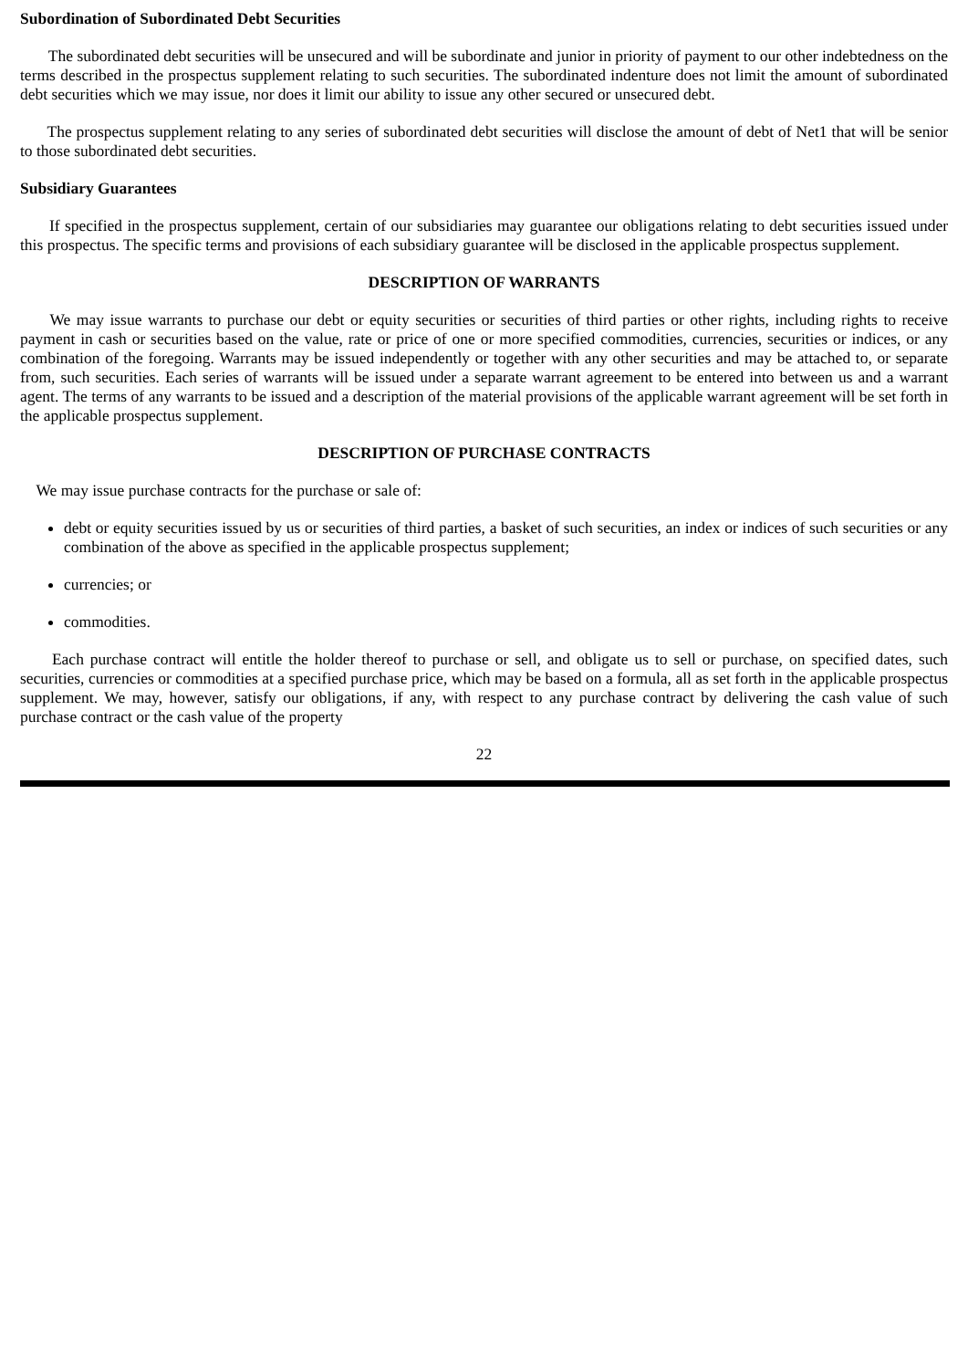Subordination of Subordinated Debt Securities
The subordinated debt securities will be unsecured and will be subordinate and junior in priority of payment to our other indebtedness on the terms described in the prospectus supplement relating to such securities. The subordinated indenture does not limit the amount of subordinated debt securities which we may issue, nor does it limit our ability to issue any other secured or unsecured debt.
The prospectus supplement relating to any series of subordinated debt securities will disclose the amount of debt of Net1 that will be senior to those subordinated debt securities.
Subsidiary Guarantees
If specified in the prospectus supplement, certain of our subsidiaries may guarantee our obligations relating to debt securities issued under this prospectus. The specific terms and provisions of each subsidiary guarantee will be disclosed in the applicable prospectus supplement.
DESCRIPTION OF WARRANTS
We may issue warrants to purchase our debt or equity securities or securities of third parties or other rights, including rights to receive payment in cash or securities based on the value, rate or price of one or more specified commodities, currencies, securities or indices, or any combination of the foregoing. Warrants may be issued independently or together with any other securities and may be attached to, or separate from, such securities. Each series of warrants will be issued under a separate warrant agreement to be entered into between us and a warrant agent. The terms of any warrants to be issued and a description of the material provisions of the applicable warrant agreement will be set forth in the applicable prospectus supplement.
DESCRIPTION OF PURCHASE CONTRACTS
We may issue purchase contracts for the purchase or sale of:
debt or equity securities issued by us or securities of third parties, a basket of such securities, an index or indices of such securities or any combination of the above as specified in the applicable prospectus supplement;
currencies; or
commodities.
Each purchase contract will entitle the holder thereof to purchase or sell, and obligate us to sell or purchase, on specified dates, such securities, currencies or commodities at a specified purchase price, which may be based on a formula, all as set forth in the applicable prospectus supplement. We may, however, satisfy our obligations, if any, with respect to any purchase contract by delivering the cash value of such purchase contract or the cash value of the property
22